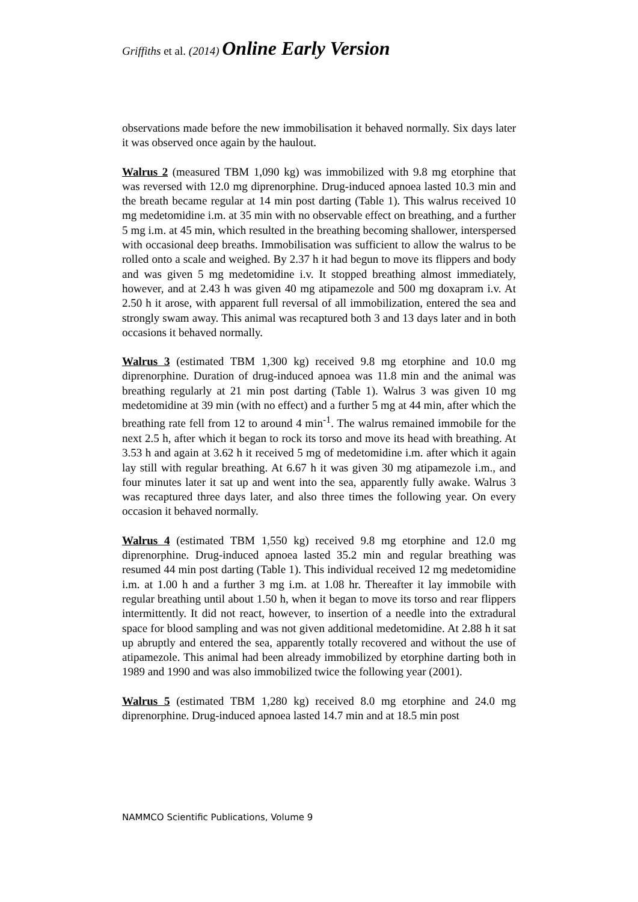Griffiths et al. (2014) Online Early Version
observations made before the new immobilisation it behaved normally. Six days later it was observed once again by the haulout.
Walrus 2 (measured TBM 1,090 kg) was immobilized with 9.8 mg etorphine that was reversed with 12.0 mg diprenorphine. Drug-induced apnoea lasted 10.3 min and the breath became regular at 14 min post darting (Table 1). This walrus received 10 mg medetomidine i.m. at 35 min with no observable effect on breathing, and a further 5 mg i.m. at 45 min, which resulted in the breathing becoming shallower, interspersed with occasional deep breaths. Immobilisation was sufficient to allow the walrus to be rolled onto a scale and weighed. By 2.37 h it had begun to move its flippers and body and was given 5 mg medetomidine i.v. It stopped breathing almost immediately, however, and at 2.43 h was given 40 mg atipamezole and 500 mg doxapram i.v. At 2.50 h it arose, with apparent full reversal of all immobilization, entered the sea and strongly swam away. This animal was recaptured both 3 and 13 days later and in both occasions it behaved normally.
Walrus 3 (estimated TBM 1,300 kg) received 9.8 mg etorphine and 10.0 mg diprenorphine. Duration of drug-induced apnoea was 11.8 min and the animal was breathing regularly at 21 min post darting (Table 1). Walrus 3 was given 10 mg medetomidine at 39 min (with no effect) and a further 5 mg at 44 min, after which the breathing rate fell from 12 to around 4 min<sup>-1</sup>. The walrus remained immobile for the next 2.5 h, after which it began to rock its torso and move its head with breathing. At 3.53 h and again at 3.62 h it received 5 mg of medetomidine i.m. after which it again lay still with regular breathing. At 6.67 h it was given 30 mg atipamezole i.m., and four minutes later it sat up and went into the sea, apparently fully awake. Walrus 3 was recaptured three days later, and also three times the following year. On every occasion it behaved normally.
Walrus 4 (estimated TBM 1,550 kg) received 9.8 mg etorphine and 12.0 mg diprenorphine. Drug-induced apnoea lasted 35.2 min and regular breathing was resumed 44 min post darting (Table 1). This individual received 12 mg medetomidine i.m. at 1.00 h and a further 3 mg i.m. at 1.08 hr. Thereafter it lay immobile with regular breathing until about 1.50 h, when it began to move its torso and rear flippers intermittently. It did not react, however, to insertion of a needle into the extradural space for blood sampling and was not given additional medetomidine. At 2.88 h it sat up abruptly and entered the sea, apparently totally recovered and without the use of atipamezole. This animal had been already immobilized by etorphine darting both in 1989 and 1990 and was also immobilized twice the following year (2001).
Walrus 5 (estimated TBM 1,280 kg) received 8.0 mg etorphine and 24.0 mg diprenorphine. Drug-induced apnoea lasted 14.7 min and at 18.5 min post
NAMMCO Scientific Publications, Volume 9